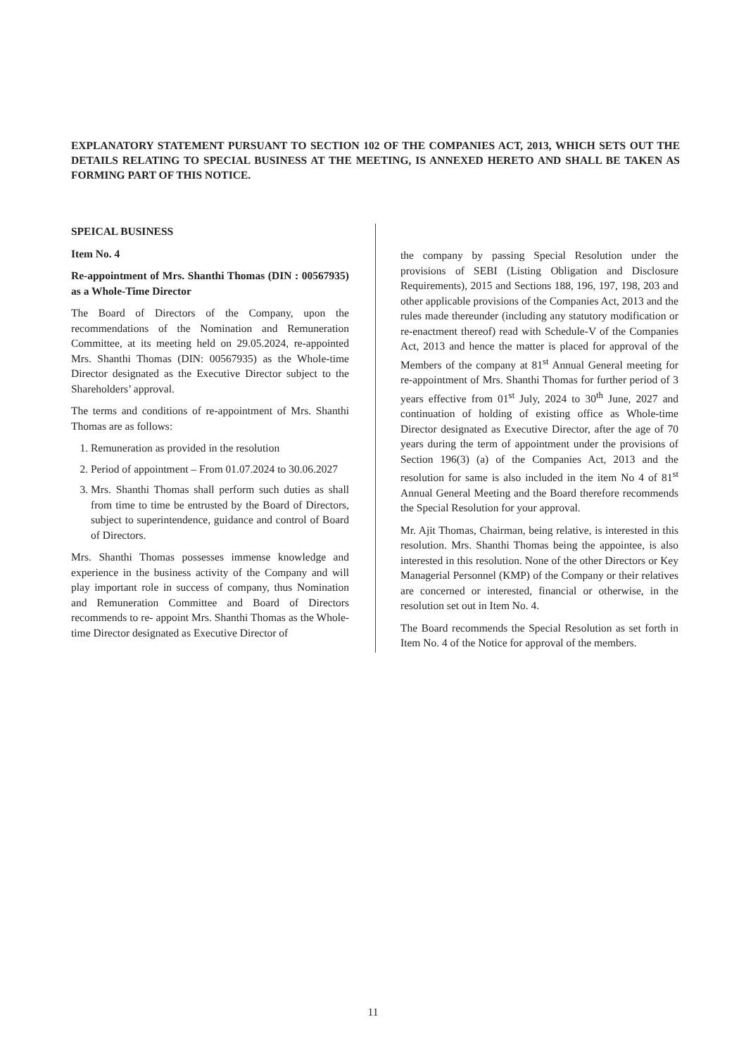EXPLANATORY STATEMENT PURSUANT TO SECTION 102 OF THE COMPANIES ACT, 2013, WHICH SETS OUT THE DETAILS RELATING TO SPECIAL BUSINESS AT THE MEETING, IS ANNEXED HERETO AND SHALL BE TAKEN AS FORMING PART OF THIS NOTICE.
SPEICAL BUSINESS
Item No. 4
Re-appointment of Mrs. Shanthi Thomas (DIN : 00567935) as a Whole-Time Director
The Board of Directors of the Company, upon the recommendations of the Nomination and Remuneration Committee, at its meeting held on 29.05.2024, re-appointed Mrs. Shanthi Thomas (DIN: 00567935) as the Whole-time Director designated as the Executive Director subject to the Shareholders’ approval.
The terms and conditions of re-appointment of Mrs. Shanthi Thomas are as follows:
1. Remuneration as provided in the resolution
2. Period of appointment – From 01.07.2024 to 30.06.2027
3. Mrs. Shanthi Thomas shall perform such duties as shall from time to time be entrusted by the Board of Directors, subject to superintendence, guidance and control of Board of Directors.
Mrs. Shanthi Thomas possesses immense knowledge and experience in the business activity of the Company and will play important role in success of company, thus Nomination and Remuneration Committee and Board of Directors recommends to re- appoint Mrs. Shanthi Thomas as the Whole-time Director designated as Executive Director of
the company by passing Special Resolution under the provisions of SEBI (Listing Obligation and Disclosure Requirements), 2015 and Sections 188, 196, 197, 198, 203 and other applicable provisions of the Companies Act, 2013 and the rules made thereunder (including any statutory modification or re-enactment thereof) read with Schedule-V of the Companies Act, 2013 and hence the matter is placed for approval of the Members of the company at 81<sup>st</sup> Annual General meeting for re-appointment of Mrs. Shanthi Thomas for further period of 3 years effective from 01<sup>st</sup> July, 2024 to 30<sup>th</sup> June, 2027 and continuation of holding of existing office as Whole-time Director designated as Executive Director, after the age of 70 years during the term of appointment under the provisions of Section 196(3) (a) of the Companies Act, 2013 and the resolution for same is also included in the item No 4 of 81<sup>st</sup> Annual General Meeting and the Board therefore recommends the Special Resolution for your approval.
Mr. Ajit Thomas, Chairman, being relative, is interested in this resolution. Mrs. Shanthi Thomas being the appointee, is also interested in this resolution. None of the other Directors or Key Managerial Personnel (KMP) of the Company or their relatives are concerned or interested, financial or otherwise, in the resolution set out in Item No. 4.
The Board recommends the Special Resolution as set forth in Item No. 4 of the Notice for approval of the members.
11